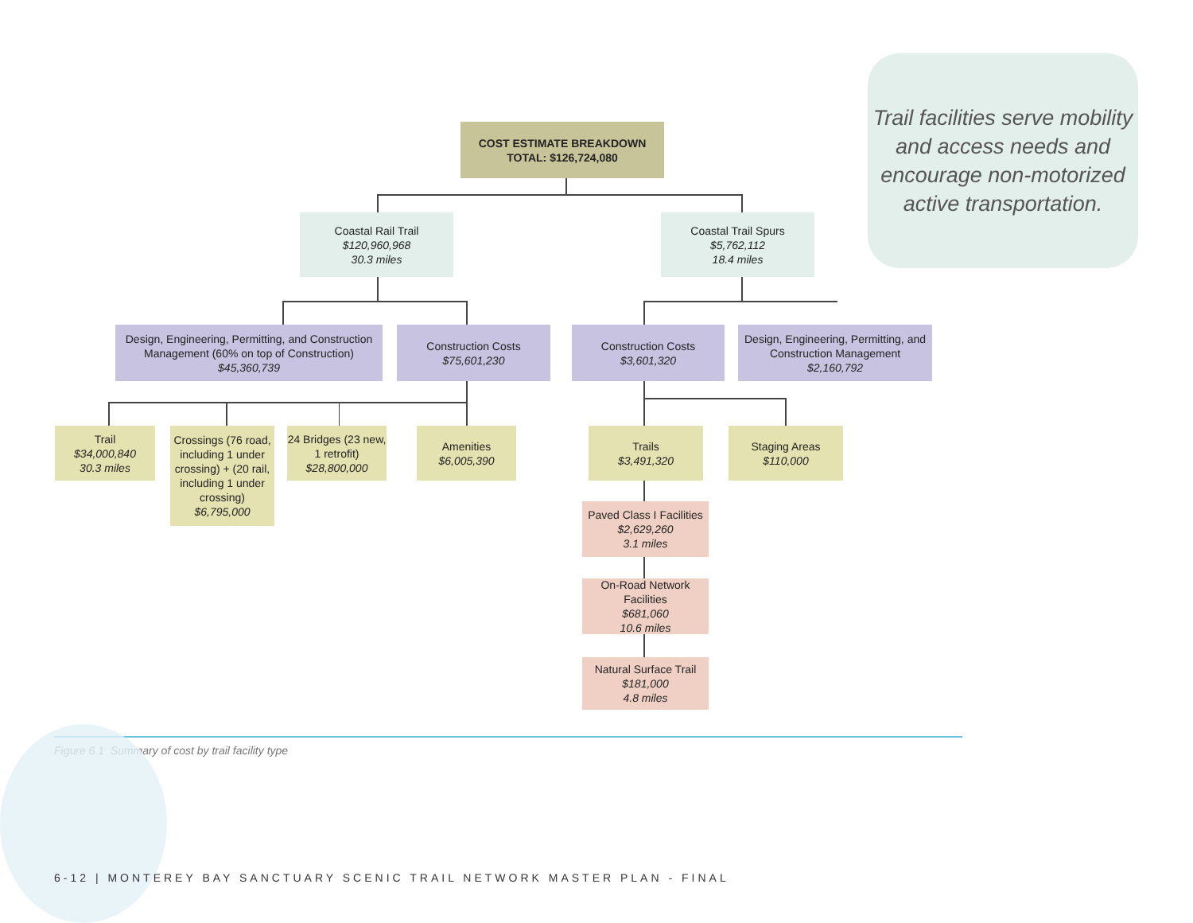Trail facilities serve mobility and access needs and encourage non-motorized active transportation.
COST ESTIMATE BREAKDOWN
TOTAL: $126,724,080
Coastal Rail Trail
$120,960,968
30.3 miles
Coastal Trail Spurs
$5,762,112
18.4 miles
Design, Engineering, Permitting, and Construction Management (60% on top of Construction)
$45,360,739
Construction Costs
$75,601,230
Construction Costs
$3,601,320
Design, Engineering, Permitting, and Construction Management
$2,160,792
Trail
$34,000,840
30.3 miles
Crossings (76 road, including 1 under crossing) + (20 rail, including 1 under crossing)
$6,795,000
24 Bridges (23 new, 1 retrofit)
$28,800,000
Amenities
$6,005,390
Trails
$3,491,320
Staging Areas
$110,000
Paved Class I Facilities
$2,629,260
3.1 miles
On-Road Network Facilities
$681,060
10.6 miles
Natural Surface Trail
$181,000
4.8 miles
Figure 6.1 Summary of cost by trail facility type
6-12 | MONTEREY BAY SANCTUARY SCENIC TRAIL NETWORK MASTER PLAN - FINAL